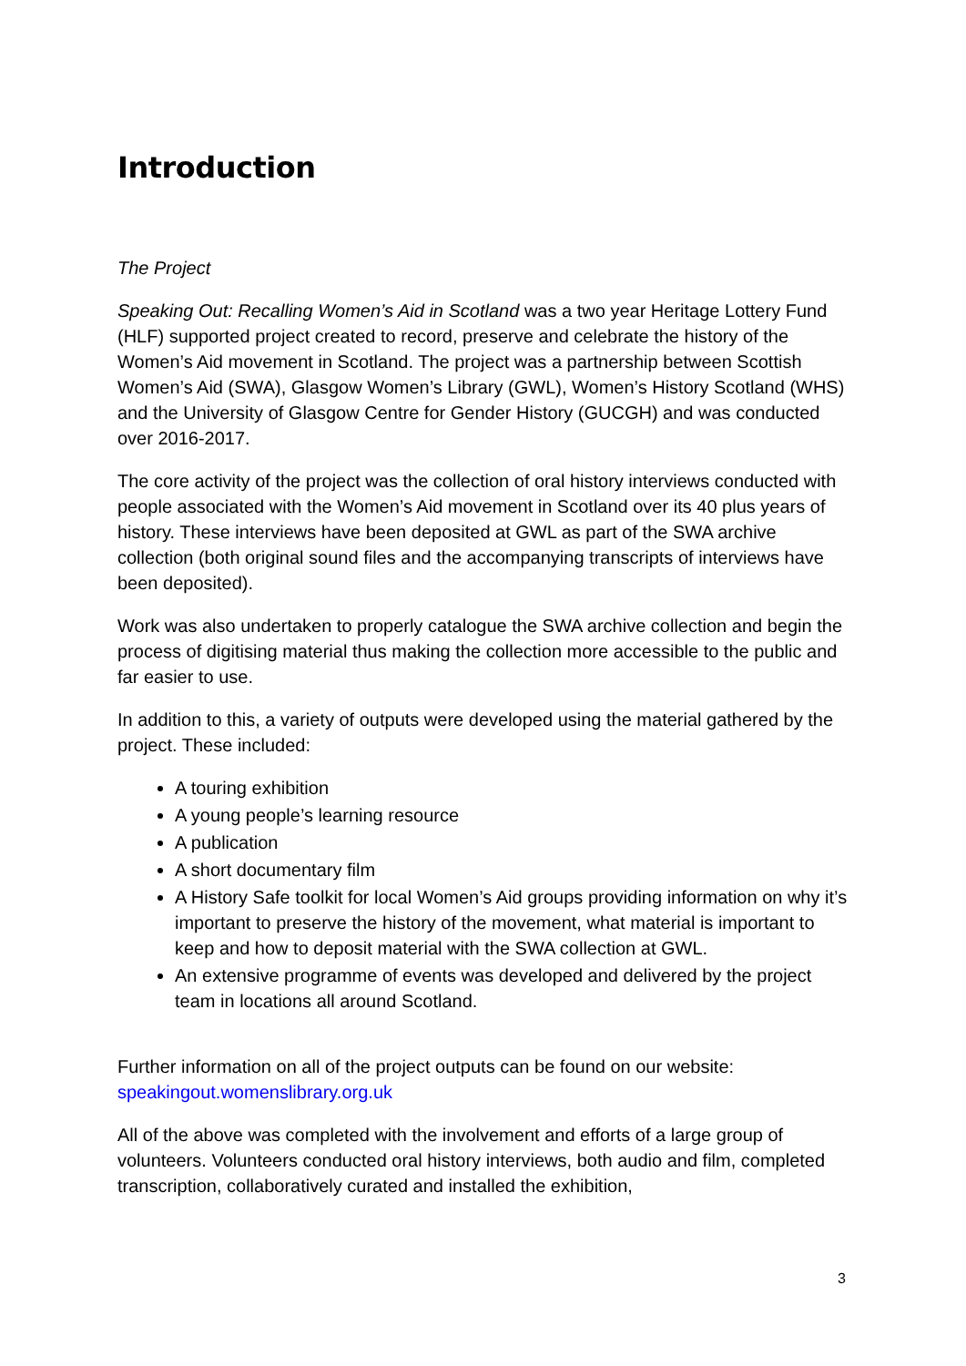Introduction
The Project
Speaking Out: Recalling Women’s Aid in Scotland was a two year Heritage Lottery Fund (HLF) supported project created to record, preserve and celebrate the history of the Women’s Aid movement in Scotland. The project was a partnership between Scottish Women’s Aid (SWA), Glasgow Women’s Library (GWL), Women’s History Scotland (WHS) and the University of Glasgow Centre for Gender History (GUCGH) and was conducted over 2016-2017.
The core activity of the project was the collection of oral history interviews conducted with people associated with the Women’s Aid movement in Scotland over its 40 plus years of history. These interviews have been deposited at GWL as part of the SWA archive collection (both original sound files and the accompanying transcripts of interviews have been deposited).
Work was also undertaken to properly catalogue the SWA archive collection and begin the process of digitising material thus making the collection more accessible to the public and far easier to use.
In addition to this, a variety of outputs were developed using the material gathered by the project. These included:
A touring exhibition
A young people’s learning resource
A publication
A short documentary film
A History Safe toolkit for local Women’s Aid groups providing information on why it’s important to preserve the history of the movement, what material is important to keep and how to deposit material with the SWA collection at GWL.
An extensive programme of events was developed and delivered by the project team in locations all around Scotland.
Further information on all of the project outputs can be found on our website: speakingout.womenslibrary.org.uk
All of the above was completed with the involvement and efforts of a large group of volunteers. Volunteers conducted oral history interviews, both audio and film, completed transcription, collaboratively curated and installed the exhibition,
3